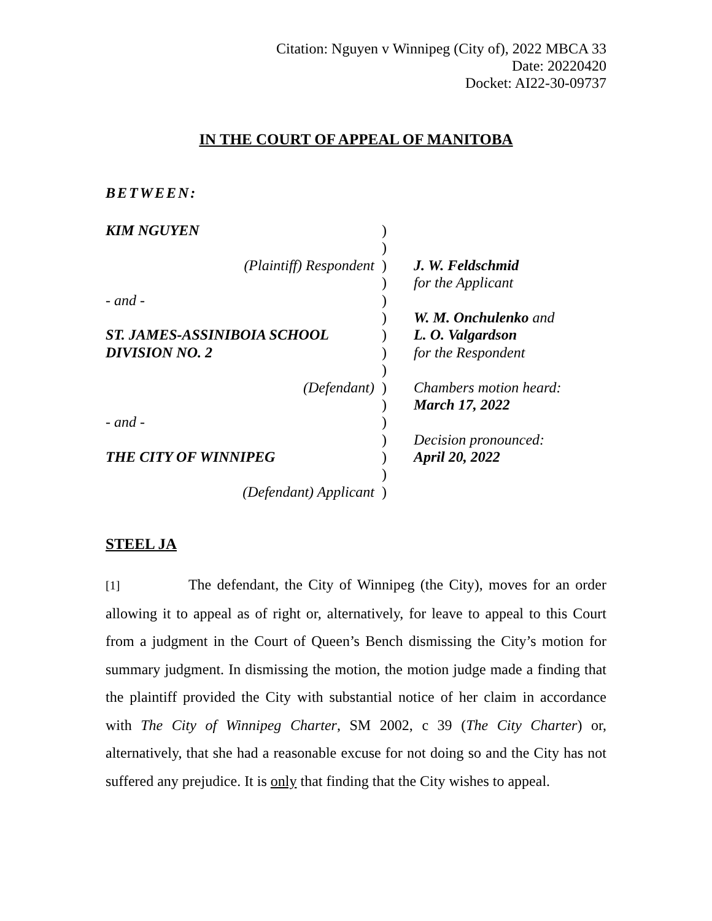Citation: Nguyen v Winnipeg (City of), 2022 MBCA 33
Date: 20220420
Docket: AI22-30-09737
IN THE COURT OF APPEAL OF MANITOBA
BETWEEN:
| KIM NGUYEN | ) | |
| | ) | |
| (Plaintiff) Respondent | ) | J. W. Feldschmid |
| | ) | for the Applicant |
| - and - | ) | |
| | ) | W. M. Onchulenko and |
| ST. JAMES-ASSINIBOIA SCHOOL | ) | L. O. Valgardson |
| DIVISION NO. 2 | ) | for the Respondent |
| | ) | |
| (Defendant) | ) | Chambers motion heard: |
| | ) | March 17, 2022 |
| - and - | ) | |
| | ) | Decision pronounced: |
| THE CITY OF WINNIPEG | ) | April 20, 2022 |
| | ) | |
| (Defendant) Applicant | ) | |
STEEL JA
[1] The defendant, the City of Winnipeg (the City), moves for an order allowing it to appeal as of right or, alternatively, for leave to appeal to this Court from a judgment in the Court of Queen’s Bench dismissing the City’s motion for summary judgment. In dismissing the motion, the motion judge made a finding that the plaintiff provided the City with substantial notice of her claim in accordance with The City of Winnipeg Charter, SM 2002, c 39 (The City Charter) or, alternatively, that she had a reasonable excuse for not doing so and the City has not suffered any prejudice. It is only that finding that the City wishes to appeal.